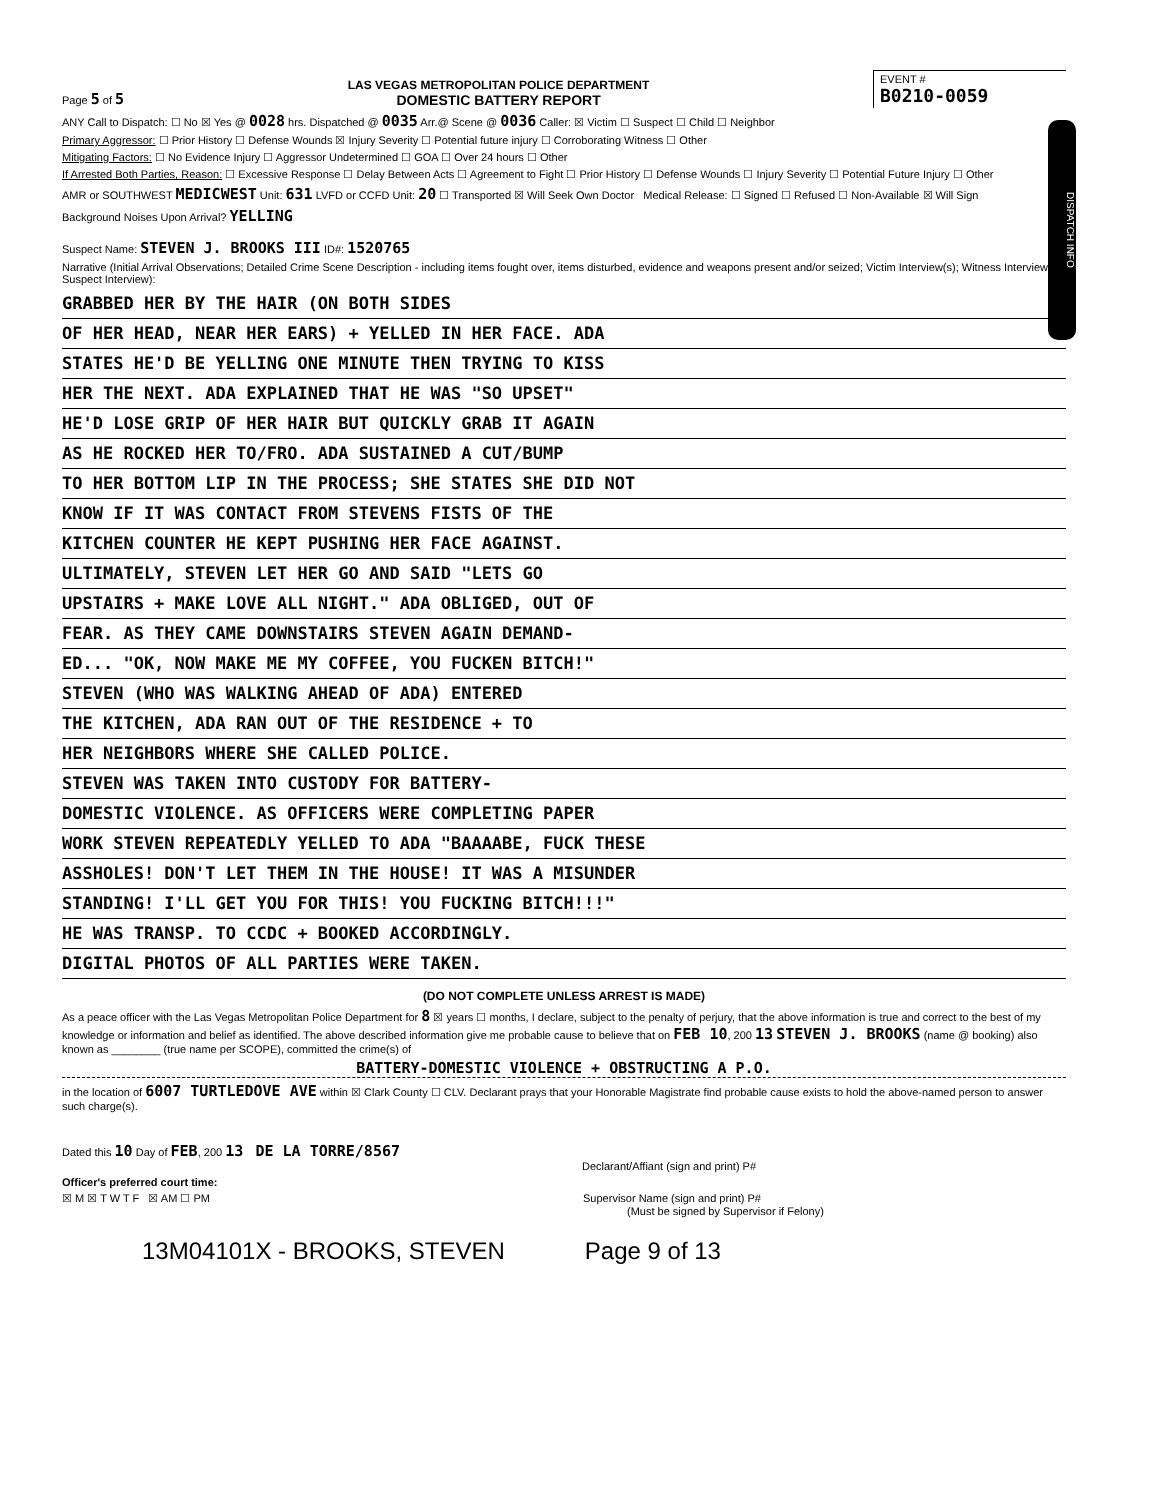Page 5 of 5
LAS VEGAS METROPOLITAN POLICE DEPARTMENT
DOMESTIC BATTERY REPORT
EVENT #
B0210-0059
DISPATCH INFO
ANY Call to Dispatch: ☐ No ☒ Yes @ 0028 hrs. Dispatched @ 0035 Arr.@ Scene @ 0036 Caller: ☒ Victim ☐ Suspect ☐ Child ☐ Neighbor
Primary Aggressor: ☐ Prior History ☐ Defense Wounds ☒ Injury Severity ☐ Potential future injury ☐ Corroborating Witness ☐ Other
Mitigating Factors: ☐ No Evidence Injury ☐ Aggressor Undetermined ☐ GOA ☐ Over 24 hours ☐ Other
If Arrested Both Parties, Reason: ☐ Excessive Response ☐ Delay Between Acts ☐ Agreement to Fight ☐ Prior History ☐ Defense Wounds ☐ Injury Severity ☐ Potential Future Injury ☐ Other
AMR or SOUTHWEST MEDICWEST Unit: 631 LVFD or CCFD Unit: 20 ☐ Transported ☒ Will Seek Own Doctor Medical Release: ☐ Signed ☐ Refused ☐ Non-Available ☒ Will Sign
Background Noises Upon Arrival? YELLING
Suspect Name: STEVEN J. BROOKS III ID#: 1520765
Narrative (Initial Arrival Observations; Detailed Crime Scene Description - including items fought over, items disturbed, evidence and weapons present and/or seized; Victim Interview(s); Witness Interview(s); Suspect Interview):
GRABBED HER BY THE HAIR (ON BOTH SIDES
OF HER HEAD, NEAR HER EARS) + YELLED IN HER FACE. ADA
STATES HE'D BE YELLING ONE MINUTE THEN TRYING TO KISS
HER THE NEXT. ADA EXPLAINED THAT HE WAS "SO UPSET"
HE'D LOSE GRIP OF HER HAIR BUT QUICKLY GRAB IT AGAIN
AS HE ROCKED HER TO/FRO. ADA SUSTAINED A CUT/BUMP
TO HER BOTTOM LIP IN THE PROCESS; SHE STATES SHE DID NOT
KNOW IF IT WAS CONTACT FROM STEVENS FISTS OF THE
KITCHEN COUNTER HE KEPT PUSHING HER FACE AGAINST.
ULTIMATELY, STEVEN LET HER GO AND SAID "LETS GO
UPSTAIRS + MAKE LOVE ALL NIGHT." ADA OBLIGED, OUT OF
FEAR. AS THEY CAME DOWNSTAIRS STEVEN AGAIN DEMAND-
ED... "OK, NOW MAKE ME MY COFFEE, YOU FUCKEN BITCH!"
STEVEN (WHO WAS WALKING AHEAD OF ADA) ENTERED
THE KITCHEN, ADA RAN OUT OF THE RESIDENCE + TO
HER NEIGHBORS WHERE SHE CALLED POLICE.
STEVEN WAS TAKEN INTO CUSTODY FOR BATTERY-
DOMESTIC VIOLENCE. AS OFFICERS WERE COMPLETING PAPER
WORK STEVEN REPEATEDLY YELLED TO ADA "BAAAABE, FUCK THESE
ASSHOLES! DON'T LET THEM IN THE HOUSE! IT WAS A MISUNDER
STANDING! I'LL GET YOU FOR THIS! YOU FUCKING BITCH!!!"
HE WAS TRANSP. TO CCDC + BOOKED ACCORDINGLY.
DIGITAL PHOTOS OF ALL PARTIES WERE TAKEN.
(DO NOT COMPLETE UNLESS ARREST IS MADE)
As a peace officer with the Las Vegas Metropolitan Police Department for 8 ☒ years ☐ months, I declare, subject to the penalty of perjury, that the above information is true and correct to the best of my knowledge or information and belief as identified. The above described information give me probable cause to believe that on FEB 10, 200 13 STEVEN J. BROOKS (name @ booking) also known as ________ (true name per SCOPE), committed the crime(s) of
BATTERY-DOMESTIC VIOLENCE + OBSTRUCTING A P.O.
in the location of 6007 TURTLEDOVE AVE within ☒ Clark County ☐ CLV. Declarant prays that your Honorable Magistrate find probable cause exists to hold the above-named person to answer such charge(s).
Dated this 10 Day of FEB, 200 13 DE LA TORRE/8567
Declarant/Affiant (sign and print) P#
Officer's preferred court time:
☒ M ☒ T W T F ☒ AM ☐ PM Supervisor Name (sign and print) P#
(Must be signed by Supervisor if Felony)
13M04101X - BROOKS, STEVEN Page 9 of 13